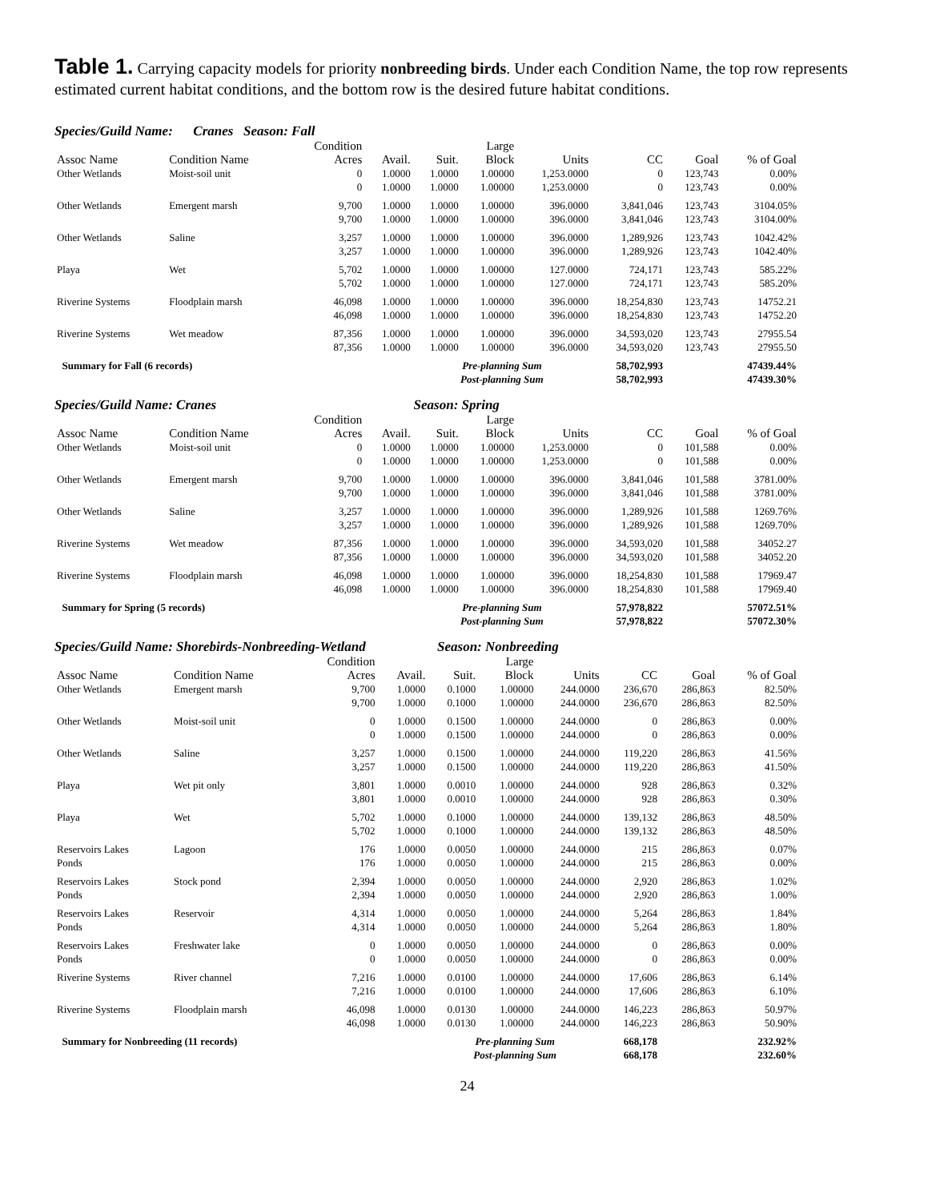Table 1. Carrying capacity models for priority nonbreeding birds. Under each Condition Name, the top row represents estimated current habitat conditions, and the bottom row is the desired future habitat conditions.
Species/Guild Name: Cranes Season: Fall
| Assoc Name | Condition Name | Condition Acres | Avail. | Suit. | Large Block | Units | CC | Goal | % of Goal |
| --- | --- | --- | --- | --- | --- | --- | --- | --- | --- |
| Other Wetlands | Moist-soil unit | 0 | 1.0000 | 1.0000 | 1.00000 | 1,253.0000 | 0 | 123,743 | 0.00% |
| | | 0 | 1.0000 | 1.0000 | 1.00000 | 1,253.0000 | 0 | 123,743 | 0.00% |
| Other Wetlands | Emergent marsh | 9,700 | 1.0000 | 1.0000 | 1.00000 | 396.0000 | 3,841,046 | 123,743 | 3104.05% |
| | | 9,700 | 1.0000 | 1.0000 | 1.00000 | 396.0000 | 3,841,046 | 123,743 | 3104.00% |
| Other Wetlands | Saline | 3,257 | 1.0000 | 1.0000 | 1.00000 | 396.0000 | 1,289,926 | 123,743 | 1042.42% |
| | | 3,257 | 1.0000 | 1.0000 | 1.00000 | 396.0000 | 1,289,926 | 123,743 | 1042.40% |
| Playa | Wet | 5,702 | 1.0000 | 1.0000 | 1.00000 | 127.0000 | 724,171 | 123,743 | 585.22% |
| | | 5,702 | 1.0000 | 1.0000 | 1.00000 | 127.0000 | 724,171 | 123,743 | 585.20% |
| Riverine Systems | Floodplain marsh | 46,098 | 1.0000 | 1.0000 | 1.00000 | 396.0000 | 18,254,830 | 123,743 | 14752.21 |
| | | 46,098 | 1.0000 | 1.0000 | 1.00000 | 396.0000 | 18,254,830 | 123,743 | 14752.20 |
| Riverine Systems | Wet meadow | 87,356 | 1.0000 | 1.0000 | 1.00000 | 396.0000 | 34,593,020 | 123,743 | 27955.54 |
| | | 87,356 | 1.0000 | 1.0000 | 1.00000 | 396.0000 | 34,593,020 | 123,743 | 27955.50 |
| Summary for Fall (6 records) | | | | Pre-planning Sum | | | 58,702,993 | | 47439.44% |
| | | | | Post-planning Sum | | | 58,702,993 | | 47439.30% |
Species/Guild Name: Cranes Season: Spring
| Assoc Name | Condition Name | Condition Acres | Avail. | Suit. | Large Block | Units | CC | Goal | % of Goal |
| --- | --- | --- | --- | --- | --- | --- | --- | --- | --- |
| Other Wetlands | Moist-soil unit | 0 | 1.0000 | 1.0000 | 1.00000 | 1,253.0000 | 0 | 101,588 | 0.00% |
| | | 0 | 1.0000 | 1.0000 | 1.00000 | 1,253.0000 | 0 | 101,588 | 0.00% |
| Other Wetlands | Emergent marsh | 9,700 | 1.0000 | 1.0000 | 1.00000 | 396.0000 | 3,841,046 | 101,588 | 3781.00% |
| | | 9,700 | 1.0000 | 1.0000 | 1.00000 | 396.0000 | 3,841,046 | 101,588 | 3781.00% |
| Other Wetlands | Saline | 3,257 | 1.0000 | 1.0000 | 1.00000 | 396.0000 | 1,289,926 | 101,588 | 1269.76% |
| | | 3,257 | 1.0000 | 1.0000 | 1.00000 | 396.0000 | 1,289,926 | 101,588 | 1269.70% |
| Riverine Systems | Wet meadow | 87,356 | 1.0000 | 1.0000 | 1.00000 | 396.0000 | 34,593,020 | 101,588 | 34052.27 |
| | | 87,356 | 1.0000 | 1.0000 | 1.00000 | 396.0000 | 34,593,020 | 101,588 | 34052.20 |
| Riverine Systems | Floodplain marsh | 46,098 | 1.0000 | 1.0000 | 1.00000 | 396.0000 | 18,254,830 | 101,588 | 17969.47 |
| | | 46,098 | 1.0000 | 1.0000 | 1.00000 | 396.0000 | 18,254,830 | 101,588 | 17969.40 |
| Summary for Spring (5 records) | | | | Pre-planning Sum | | | 57,978,822 | | 57072.51% |
| | | | | Post-planning Sum | | | 57,978,822 | | 57072.30% |
Species/Guild Name: Shorebirds-Nonbreeding-Wetland Season: Nonbreeding
| Assoc Name | Condition Name | Condition Acres | Avail. | Suit. | Large Block | Units | CC | Goal | % of Goal |
| --- | --- | --- | --- | --- | --- | --- | --- | --- | --- |
| Other Wetlands | Emergent marsh | 9,700 | 1.0000 | 0.1000 | 1.00000 | 244.0000 | 236,670 | 286,863 | 82.50% |
| | | 9,700 | 1.0000 | 0.1000 | 1.00000 | 244.0000 | 236,670 | 286,863 | 82.50% |
| Other Wetlands | Moist-soil unit | 0 | 1.0000 | 0.1500 | 1.00000 | 244.0000 | 0 | 286,863 | 0.00% |
| | | 0 | 1.0000 | 0.1500 | 1.00000 | 244.0000 | 0 | 286,863 | 0.00% |
| Other Wetlands | Saline | 3,257 | 1.0000 | 0.1500 | 1.00000 | 244.0000 | 119,220 | 286,863 | 41.56% |
| | | 3,257 | 1.0000 | 0.1500 | 1.00000 | 244.0000 | 119,220 | 286,863 | 41.50% |
| Playa | Wet pit only | 3,801 | 1.0000 | 0.0010 | 1.00000 | 244.0000 | 928 | 286,863 | 0.32% |
| | | 3,801 | 1.0000 | 0.0010 | 1.00000 | 244.0000 | 928 | 286,863 | 0.30% |
| Playa | Wet | 5,702 | 1.0000 | 0.1000 | 1.00000 | 244.0000 | 139,132 | 286,863 | 48.50% |
| | | 5,702 | 1.0000 | 0.1000 | 1.00000 | 244.0000 | 139,132 | 286,863 | 48.50% |
| Reservoirs Lakes | Lagoon | 176 | 1.0000 | 0.0050 | 1.00000 | 244.0000 | 215 | 286,863 | 0.07% |
| Ponds | | 176 | 1.0000 | 0.0050 | 1.00000 | 244.0000 | 215 | 286,863 | 0.00% |
| Reservoirs Lakes | Stock pond | 2,394 | 1.0000 | 0.0050 | 1.00000 | 244.0000 | 2,920 | 286,863 | 1.02% |
| Ponds | | 2,394 | 1.0000 | 0.0050 | 1.00000 | 244.0000 | 2,920 | 286,863 | 1.00% |
| Reservoirs Lakes | Reservoir | 4,314 | 1.0000 | 0.0050 | 1.00000 | 244.0000 | 5,264 | 286,863 | 1.84% |
| Ponds | | 4,314 | 1.0000 | 0.0050 | 1.00000 | 244.0000 | 5,264 | 286,863 | 1.80% |
| Reservoirs Lakes | Freshwater lake | 0 | 1.0000 | 0.0050 | 1.00000 | 244.0000 | 0 | 286,863 | 0.00% |
| Ponds | | 0 | 1.0000 | 0.0050 | 1.00000 | 244.0000 | 0 | 286,863 | 0.00% |
| Riverine Systems | River channel | 7,216 | 1.0000 | 0.0100 | 1.00000 | 244.0000 | 17,606 | 286,863 | 6.14% |
| | | 7,216 | 1.0000 | 0.0100 | 1.00000 | 244.0000 | 17,606 | 286,863 | 6.10% |
| Riverine Systems | Floodplain marsh | 46,098 | 1.0000 | 0.0130 | 1.00000 | 244.0000 | 146,223 | 286,863 | 50.97% |
| | | 46,098 | 1.0000 | 0.0130 | 1.00000 | 244.0000 | 146,223 | 286,863 | 50.90% |
| Summary for Nonbreeding (11 records) | | | | Pre-planning Sum | | | 668,178 | | 232.92% |
| | | | | Post-planning Sum | | | 668,178 | | 232.60% |
24